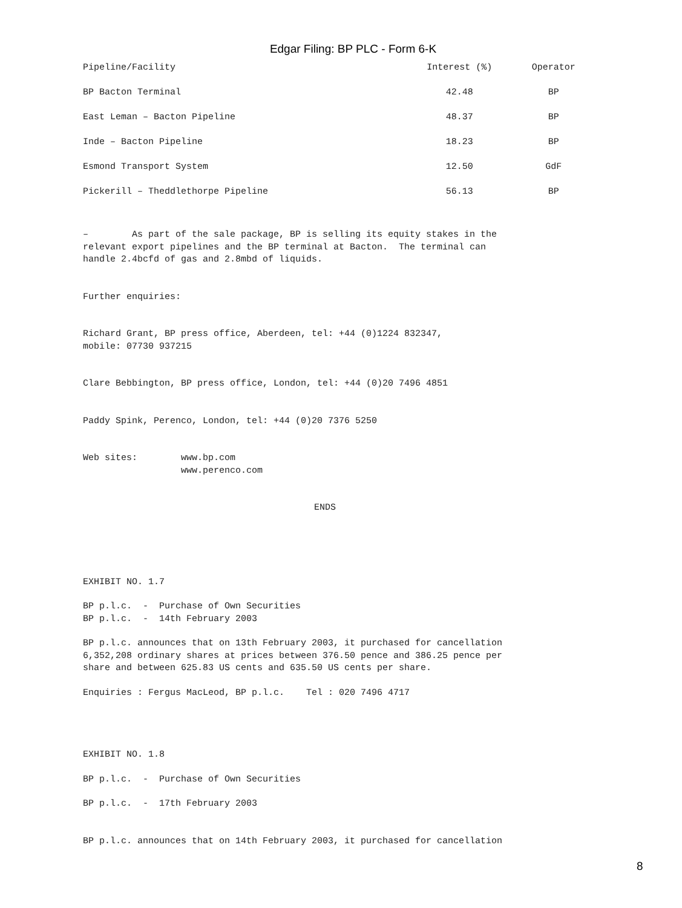Edgar Filing: BP PLC - Form 6-K
| Pipeline/Facility | Interest (%) | Operator |
| --- | --- | --- |
| BP Bacton Terminal | 42.48 | BP |
| East Leman – Bacton Pipeline | 48.37 | BP |
| Inde – Bacton Pipeline | 18.23 | BP |
| Esmond Transport System | 12.50 | GdF |
| Pickerill – Theddlethorpe Pipeline | 56.13 | BP |
– As part of the sale package, BP is selling its equity stakes in the
relevant export pipelines and the BP terminal at Bacton. The terminal can
handle 2.4bcfd of gas and 2.8mbd of liquids.
Further enquiries:
Richard Grant, BP press office, Aberdeen, tel: +44 (0)1224 832347,
mobile: 07730 937215
Clare Bebbington, BP press office, London, tel: +44 (0)20 7496 4851
Paddy Spink, Perenco, London, tel: +44 (0)20 7376 5250
Web sites: www.bp.com
www.perenco.com
ENDS
EXHIBIT NO. 1.7
BP p.l.c. - Purchase of Own Securities
BP p.l.c. - 14th February 2003
BP p.l.c. announces that on 13th February 2003, it purchased for cancellation
6,352,208 ordinary shares at prices between 376.50 pence and 386.25 pence per
share and between 625.83 US cents and 635.50 US cents per share.
Enquiries : Fergus MacLeod, BP p.l.c. Tel : 020 7496 4717
EXHIBIT NO. 1.8
BP p.l.c. - Purchase of Own Securities
BP p.l.c. - 17th February 2003
BP p.l.c. announces that on 14th February 2003, it purchased for cancellation
8